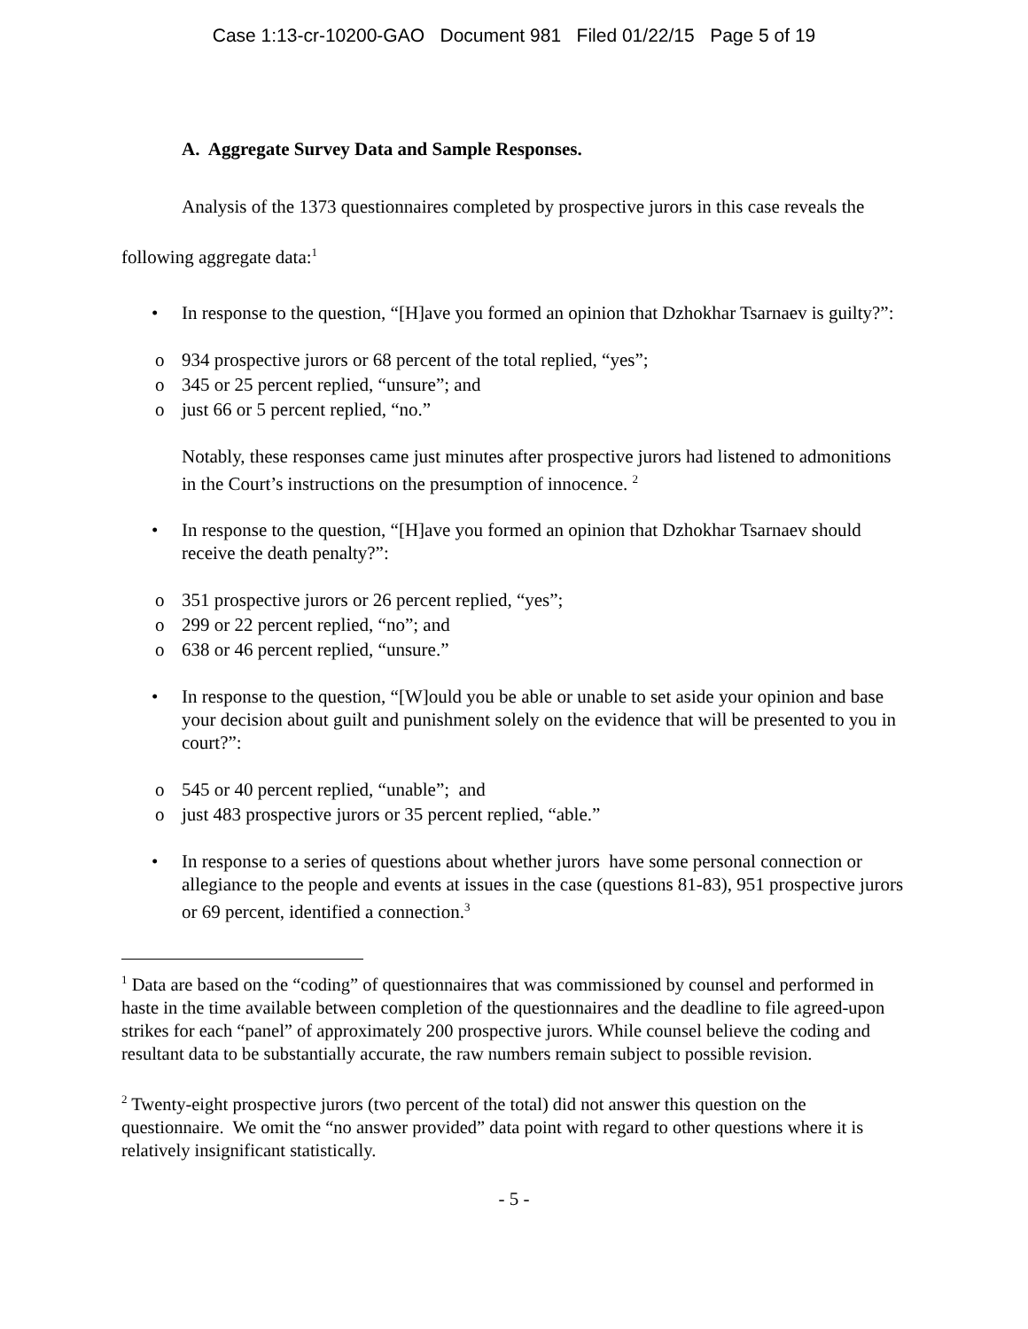Case 1:13-cr-10200-GAO Document 981 Filed 01/22/15 Page 5 of 19
A. Aggregate Survey Data and Sample Responses.
Analysis of the 1373 questionnaires completed by prospective jurors in this case reveals the following aggregate data:<sup>1</sup>
• In response to the question, “[H]ave you formed an opinion that Dzhokhar Tsarnaev is guilty?”:
o 934 prospective jurors or 68 percent of the total replied, “yes”;
o 345 or 25 percent replied, “unsure”; and
o just 66 or 5 percent replied, “no.”
Notably, these responses came just minutes after prospective jurors had listened to admonitions in the Court’s instructions on the presumption of innocence. <sup>2</sup>
• In response to the question, “[H]ave you formed an opinion that Dzhokhar Tsarnaev should receive the death penalty?”:
o 351 prospective jurors or 26 percent replied, “yes”;
o 299 or 22 percent replied, “no”; and
o 638 or 46 percent replied, “unsure.”
• In response to the question, “[W]ould you be able or unable to set aside your opinion and base your decision about guilt and punishment solely on the evidence that will be presented to you in court?”:
o 545 or 40 percent replied, “unable”; and
o just 483 prospective jurors or 35 percent replied, “able.”
• In response to a series of questions about whether jurors have some personal connection or allegiance to the people and events at issues in the case (questions 81-83), 951 prospective jurors or 69 percent, identified a connection.<sup>3</sup>
<sup>1</sup> Data are based on the “coding” of questionnaires that was commissioned by counsel and performed in haste in the time available between completion of the questionnaires and the deadline to file agreed-upon strikes for each “panel” of approximately 200 prospective jurors. While counsel believe the coding and resultant data to be substantially accurate, the raw numbers remain subject to possible revision.
<sup>2</sup> Twenty-eight prospective jurors (two percent of the total) did not answer this question on the questionnaire. We omit the “no answer provided” data point with regard to other questions where it is relatively insignificant statistically.
- 5 -